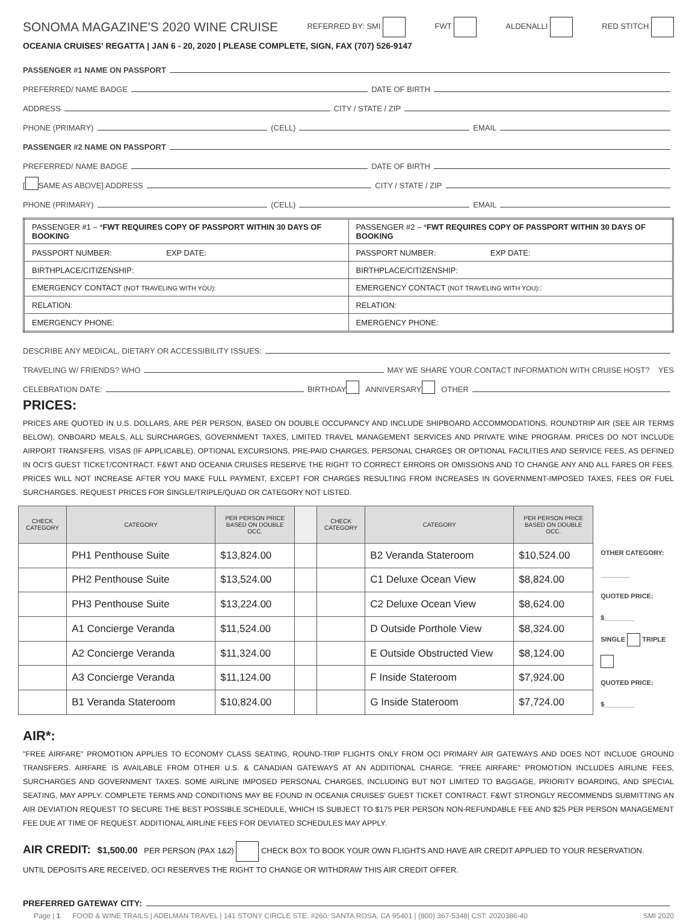SONOMA MAGAZINE'S 2020 WINE CRUISE REFERRED BY: SMI FWT ALDENALLI RED STITCH
OCEANIA CRUISES' REGATTA | JAN 6 - 20, 2020 | PLEASE COMPLETE, SIGN, FAX (707) 526-9147
PASSENGER #1 NAME ON PASSPORT
PREFERRED/ NAME BADGE DATE OF BIRTH
ADDRESS CITY / STATE / ZIP
PHONE (PRIMARY) (CELL) EMAIL
PASSENGER #2 NAME ON PASSPORT
PREFERRED/ NAME BADGE DATE OF BIRTH
[ SAME AS ABOVE] ADDRESS CITY / STATE / ZIP
PHONE (PRIMARY) (CELL) EMAIL
| PASSENGER #1 – * FWT REQUIRES COPY OF PASSPORT WITHIN 30 DAYS OF BOOKING | PASSENGER #2 – * FWT REQUIRES COPY OF PASSPORT WITHIN 30 DAYS OF BOOKING |
| --- | --- |
| PASSPORT NUMBER: EXP DATE: | PASSPORT NUMBER: EXP DATE: |
| BIRTHPLACE/CITIZENSHIP: | BIRTHPLACE/CITIZENSHIP: |
| EMERGENCY CONTACT (NOT TRAVELING WITH YOU): | EMERGENCY CONTACT (NOT TRAVELING WITH YOU): : |
| RELATION: | RELATION: |
| EMERGENCY PHONE: | EMERGENCY PHONE: |
DESCRIBE ANY MEDICAL, DIETARY OR ACCESSIBILITY ISSUES:
TRAVELING W/ FRIENDS? WHO MAY WE SHARE YOUR CONTACT INFORMATION WITH CRUISE HOST? YES
CELEBRATION DATE: BIRTHDAY ANNIVERSARY OTHER
PRICES:
PRICES ARE QUOTED IN U.S. DOLLARS, ARE PER PERSON, BASED ON DOUBLE OCCUPANCY AND INCLUDE SHIPBOARD ACCOMMODATIONS, ROUNDTRIP AIR (SEE AIR TERMS BELOW), ONBOARD MEALS, ALL SURCHARGES, GOVERNMENT TAXES, LIMITED TRAVEL MANAGEMENT SERVICES AND PRIVATE WINE PROGRAM. PRICES DO NOT INCLUDE AIRPORT TRANSFERS, VISAS (IF APPLICABLE), OPTIONAL EXCURSIONS, PRE-PAID CHARGES, PERSONAL CHARGES OR OPTIONAL FACILITIES AND SERVICE FEES, AS DEFINED IN OCI'S GUEST TICKET/CONTRACT. F&WT AND OCEANIA CRUISES RESERVE THE RIGHT TO CORRECT ERRORS OR OMISSIONS AND TO CHANGE ANY AND ALL FARES OR FEES. PRICES WILL NOT INCREASE AFTER YOU MAKE FULL PAYMENT, EXCEPT FOR CHARGES RESULTING FROM INCREASES IN GOVERNMENT-IMPOSED TAXES, FEES OR FUEL SURCHARGES. REQUEST PRICES FOR SINGLE/TRIPLE/QUAD OR CATEGORY NOT LISTED.
| CHECK CATEGORY | CATEGORY | PER PERSON PRICE BASED ON DOUBLE OCC. | | CHECK CATEGORY | CATEGORY | PER PERSON PRICE BASED ON DOUBLE OCC. |
| --- | --- | --- | --- | --- | --- | --- |
| | PH1 Penthouse Suite | $13,824.00 | | | B2 Veranda Stateroom | $10,524.00 |
| | PH2 Penthouse Suite | $13,524.00 | | | C1 Deluxe Ocean View | $8,824.00 |
| | PH3 Penthouse Suite | $13,224.00 | | | C2 Deluxe Ocean View | $8,624.00 |
| | A1 Concierge Veranda | $11,524.00 | | | D Outside Porthole View | $8,324.00 |
| | A2 Concierge Veranda | $11,324.00 | | | E Outside Obstructed View | $8,124.00 |
| | A3 Concierge Veranda | $11,124.00 | | | F Inside Stateroom | $7,924.00 |
| | B1 Veranda Stateroom | $10,824.00 | | | G Inside Stateroom | $7,724.00 |
OTHER CATEGORY: ________
QUOTED PRICE: $________
SINGLE TRIPLE
QUOTED PRICE: $________
AIR*:
"FREE AIRFARE" PROMOTION APPLIES TO ECONOMY CLASS SEATING, ROUND-TRIP FLIGHTS ONLY FROM OCI PRIMARY AIR GATEWAYS AND DOES NOT INCLUDE GROUND TRANSFERS. AIRFARE IS AVAILABLE FROM OTHER U.S. & CANADIAN GATEWAYS AT AN ADDITIONAL CHARGE. "FREE AIRFARE" PROMOTION INCLUDES AIRLINE FEES, SURCHARGES AND GOVERNMENT TAXES. SOME AIRLINE IMPOSED PERSONAL CHARGES, INCLUDING BUT NOT LIMITED TO BAGGAGE, PRIORITY BOARDING, AND SPECIAL SEATING, MAY APPLY. COMPLETE TERMS AND CONDITIONS MAY BE FOUND IN OCEANIA CRUISES' GUEST TICKET CONTRACT. F&WT STRONGLY RECOMMENDS SUBMITTING AN AIR DEVIATION REQUEST TO SECURE THE BEST POSSIBLE SCHEDULE, WHICH IS SUBJECT TO $175 PER PERSON NON-REFUNDABLE FEE AND $25 PER PERSON MANAGEMENT FEE DUE AT TIME OF REQUEST. ADDITIONAL AIRLINE FEES FOR DEVIATED SCHEDULES MAY APPLY.
AIR CREDIT: $1,500.00 PER PERSON (PAX 1&2) CHECK BOX TO BOOK YOUR OWN FLIGHTS AND HAVE AIR CREDIT APPLIED TO YOUR RESERVATION.
UNTIL DEPOSITS ARE RECEIVED, OCI RESERVES THE RIGHT TO CHANGE OR WITHDRAW THIS AIR CREDIT OFFER.
PREFERRED GATEWAY CITY:
Page | 1 FOOD & WINE TRAILS | ADELMAN TRAVEL | 141 STONY CIRCLE STE. #260, SANTA ROSA, CA 95401 | (800) 367-5348| CST: 2020386-40 SMI 2020